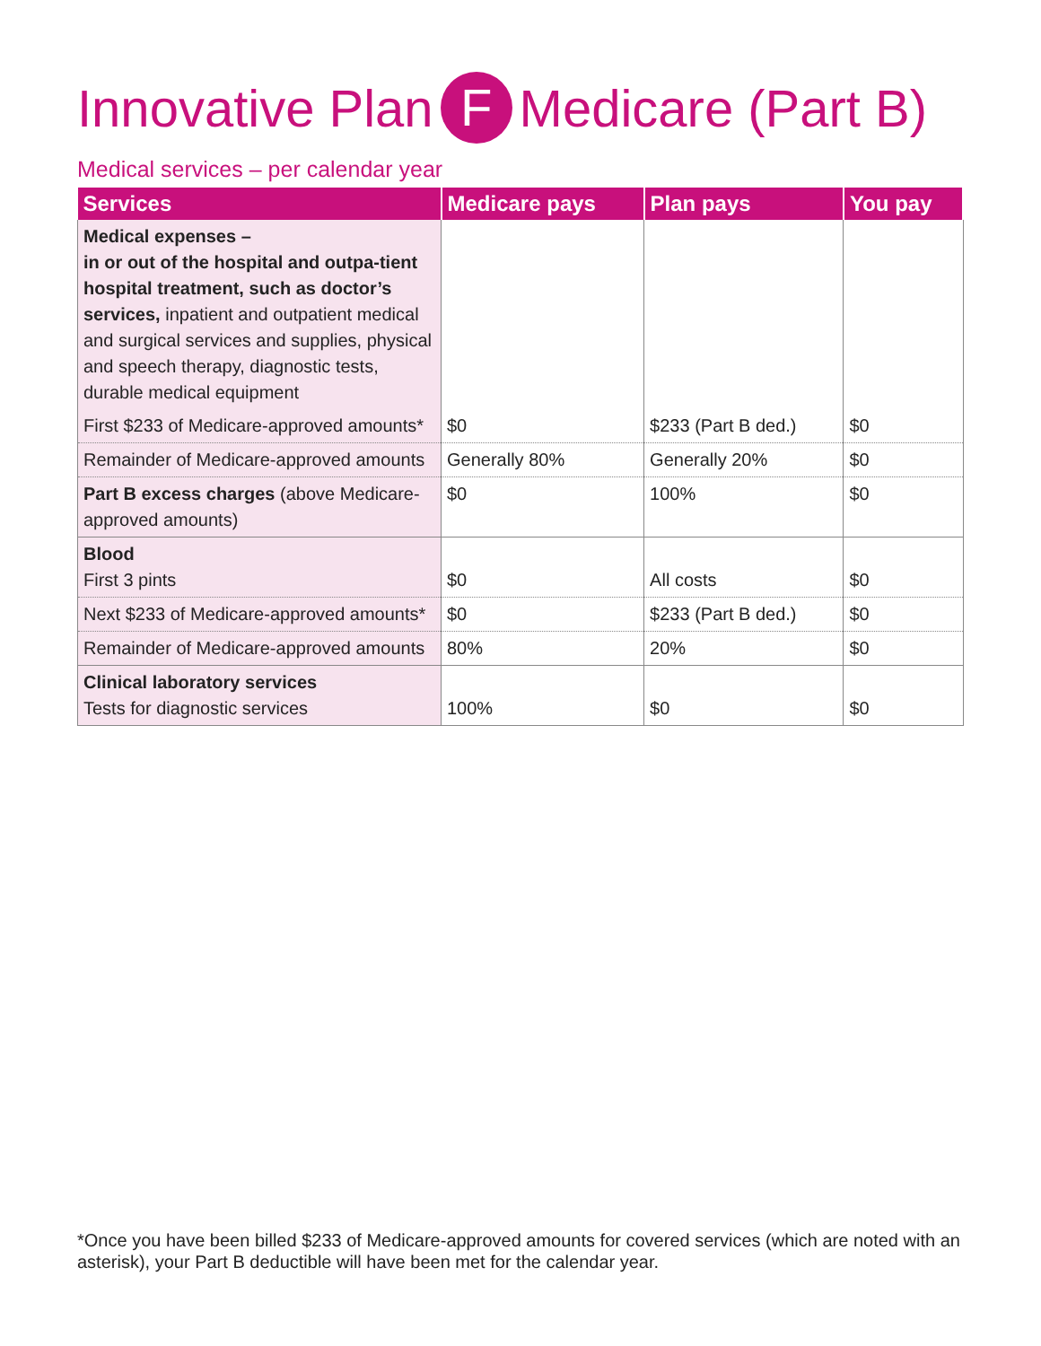Innovative Plan F Medicare (Part B)
Medical services – per calendar year
| Services | Medicare pays | Plan pays | You pay |
| --- | --- | --- | --- |
| Medical expenses – in or out of the hospital and outpa-tient hospital treatment, such as doctor’s services, inpatient and outpatient medical and surgical services and supplies, physical and speech therapy, diagnostic tests, durable medical equipment | | | |
| First $233 of Medicare-approved amounts* | $0 | $233 (Part B ded.) | $0 |
| Remainder of Medicare-approved amounts | Generally 80% | Generally 20% | $0 |
| Part B excess charges (above Medicare-approved amounts) | $0 | 100% | $0 |
| Blood First 3 pints | $0 | All costs | $0 |
| Next $233 of Medicare-approved amounts* | $0 | $233 (Part B ded.) | $0 |
| Remainder of Medicare-approved amounts | 80% | 20% | $0 |
| Clinical laboratory services Tests for diagnostic services | 100% | $0 | $0 |
*Once you have been billed $233 of Medicare-approved amounts for covered services (which are noted with an asterisk), your Part B deductible will have been met for the calendar year.